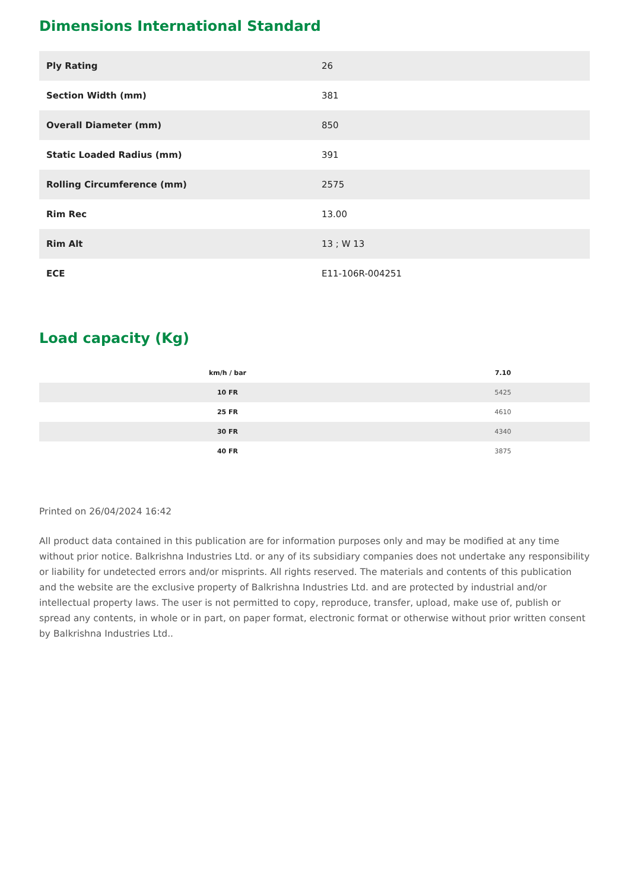Dimensions International Standard
| Ply Rating | 26 |
| Section Width (mm) | 381 |
| Overall Diameter (mm) | 850 |
| Static Loaded Radius (mm) | 391 |
| Rolling Circumference (mm) | 2575 |
| Rim Rec | 13.00 |
| Rim Alt | 13 ; W 13 |
| ECE | E11-106R-004251 |
Load capacity (Kg)
| km/h / bar | 7.10 |
| --- | --- |
| 10 FR | 5425 |
| 25 FR | 4610 |
| 30 FR | 4340 |
| 40 FR | 3875 |
Printed on 26/04/2024 16:42
All product data contained in this publication are for information purposes only and may be modified at any time without prior notice. Balkrishna Industries Ltd. or any of its subsidiary companies does not undertake any responsibility or liability for undetected errors and/or misprints. All rights reserved. The materials and contents of this publication and the website are the exclusive property of Balkrishna Industries Ltd. and are protected by industrial and/or intellectual property laws. The user is not permitted to copy, reproduce, transfer, upload, make use of, publish or spread any contents, in whole or in part, on paper format, electronic format or otherwise without prior written consent by Balkrishna Industries Ltd..